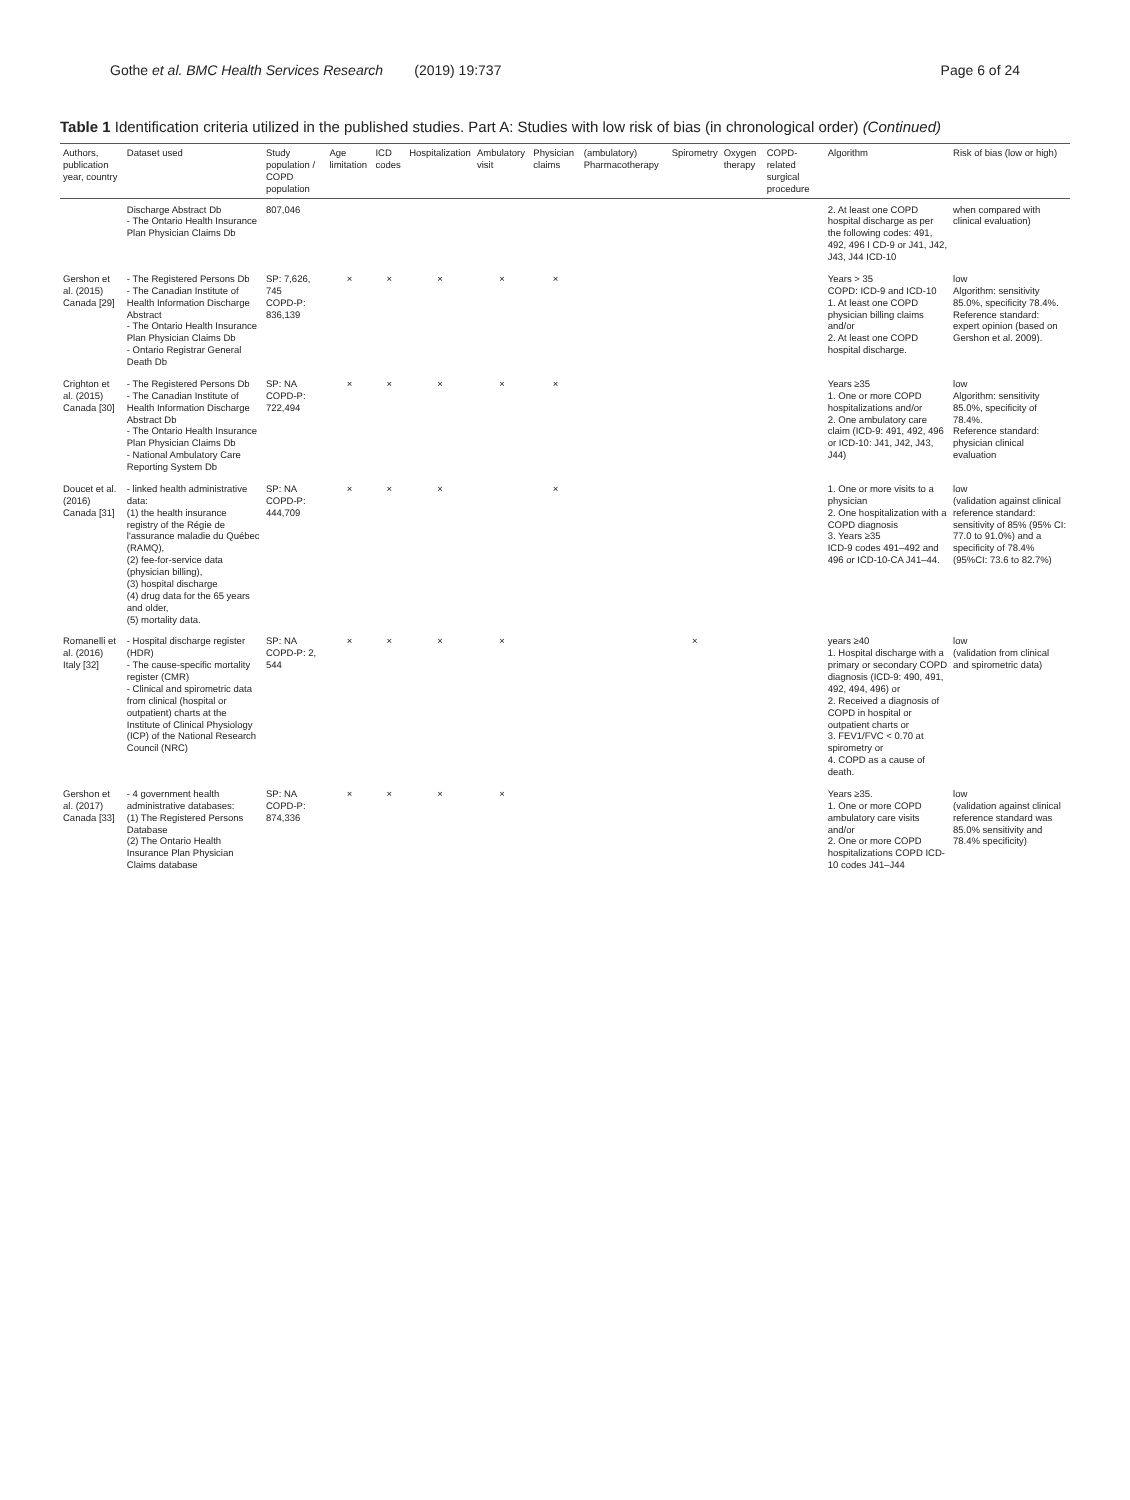Gothe et al. BMC Health Services Research (2019) 19:737 Page 6 of 24
Table 1 Identification criteria utilized in the published studies. Part A: Studies with low risk of bias (in chronological order) (Continued)
| Authors, publication year, country | Dataset used | Study population / COPD population | Age limitation | ICD codes | Hospitalization | Ambulatory visit | Physician claims | (ambulatory) Pharmacotherapy | Spirometry | Oxygen therapy | COPD-related surgical procedure | Algorithm | Risk of bias (low or high) |
| --- | --- | --- | --- | --- | --- | --- | --- | --- | --- | --- | --- | --- | --- |
| | Discharge Abstract Db - The Ontario Health Insurance Plan Physician Claims Db | 807,046 | | | | | | | | | | 2. At least one COPD hospital discharge as per the following codes: 491, 492, 496 I CD-9 or J41, J42, J43, J44 ICD-10 | when compared with clinical evaluation) |
| Gershon et al. (2015) Canada [29] | - The Registered Persons Db - The Canadian Institute of Health Information Discharge Abstract - The Ontario Health Insurance Plan Physician Claims Db - Ontario Registrar General Death Db | SP: 7,626, 745 COPD-P: 836,139 | × | × | × | × | × | | | | | Years > 35 COPD: ICD-9 and ICD-10 1. At least one COPD physician billing claims and/or 2. At least one COPD hospital discharge. | low Algorithm: sensitivity 85.0%, specificity 78.4%. Reference standard: expert opinion (based on Gershon et al. 2009). |
| Crighton et al. (2015) Canada [30] | - The Registered Persons Db - The Canadian Institute of Health Information Discharge Abstract Db - The Ontario Health Insurance Plan Physician Claims Db - National Ambulatory Care Reporting System Db | SP: NA COPD-P: 722,494 | × | × | × | × | × | | | | | Years ≥35 1. One or more COPD hospitalizations and/or 2. One ambulatory care claim (ICD-9: 491, 492, 496 or ICD-10: J41, J42, J43, J44) | low Algorithm: sensitivity 85.0%, specificity of 78.4%. Reference standard: physician clinical evaluation |
| Doucet et al. (2016) Canada [31] | - linked health administrative data: (1) the health insurance registry of the Régie de l'assurance maladie du Québec (RAMQ), (2) fee-for-service data (physician billing), (3) hospital discharge (4) drug data for the 65 years and older, (5) mortality data. | SP: NA COPD-P: 444,709 | × | × | × | | × | | | | | 1. One or more visits to a physician 2. One hospitalization with a COPD diagnosis 3. Years ≥35 ICD-9 codes 491–492 and 496 or ICD-10-CA J41–44. | low (validation against clinical reference standard: sensitivity of 85% (95% CI: 77.0 to 91.0%) and a specificity of 78.4% (95%CI: 73.6 to 82.7%) |
| Romanelli et al. (2016) Italy [32] | - Hospital discharge register (HDR) - The cause-specific mortality register (CMR) - Clinical and spirometric data from clinical (hospital or outpatient) charts at the Institute of Clinical Physiology (ICP) of the National Research Council (NRC) | SP: NA COPD-P: 2, 544 | × | × | × | × | | | × | | | years ≥40 1. Hospital discharge with a primary or secondary COPD diagnosis (ICD-9: 490, 491, 492, 494, 496) or 2. Received a diagnosis of COPD in hospital or outpatient charts or 3. FEV1/FVC < 0.70 at spirometry or 4. COPD as a cause of death. | low (validation from clinical and spirometric data) |
| Gershon et al. (2017) Canada [33] | - 4 government health administrative databases: (1) The Registered Persons Database (2) The Ontario Health Insurance Plan Physician Claims database | SP: NA COPD-P: 874,336 | × | × | × | × | | | | | | Years ≥35. 1. One or more COPD ambulatory care visits and/or 2. One or more COPD hospitalizations COPD ICD-10 codes J41–J44 | low (validation against clinical reference standard was 85.0% sensitivity and 78.4% specificity) |